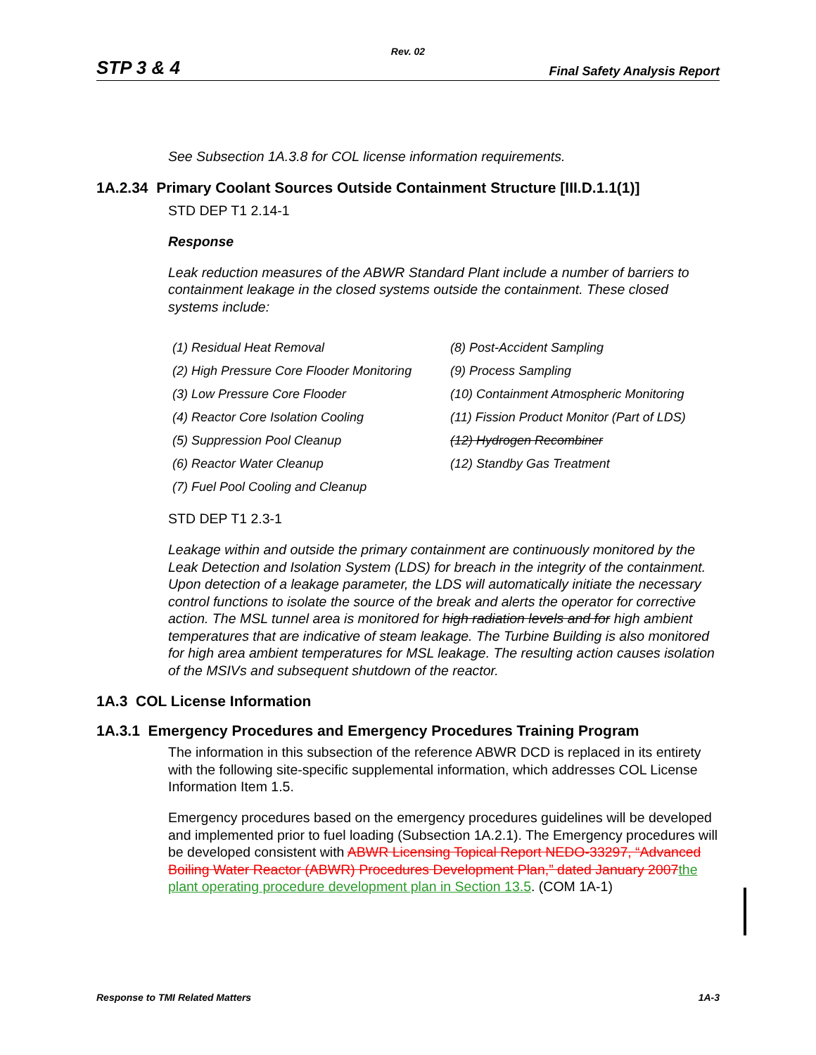Rev. 02
STP 3 & 4 Final Safety Analysis Report
See Subsection 1A.3.8 for COL license information requirements.
1A.2.34 Primary Coolant Sources Outside Containment Structure [III.D.1.1(1)]
STD DEP T1 2.14-1
Response
Leak reduction measures of the ABWR Standard Plant include a number of barriers to containment leakage in the closed systems outside the containment. These closed systems include:
(1) Residual Heat Removal (8) Post-Accident Sampling (2) High Pressure Core Flooder Monitoring (9) Process Sampling (3) Low Pressure Core Flooder (10) Containment Atmospheric Monitoring (4) Reactor Core Isolation Cooling (11) Fission Product Monitor (Part of LDS) (5) Suppression Pool Cleanup (12) Hydrogen Recombiner (6) Reactor Water Cleanup (12) Standby Gas Treatment (7) Fuel Pool Cooling and Cleanup
STD DEP T1 2.3-1
Leakage within and outside the primary containment are continuously monitored by the Leak Detection and Isolation System (LDS) for breach in the integrity of the containment. Upon detection of a leakage parameter, the LDS will automatically initiate the necessary control functions to isolate the source of the break and alerts the operator for corrective action. The MSL tunnel area is monitored for high radiation levels and for high ambient temperatures that are indicative of steam leakage. The Turbine Building is also monitored for high area ambient temperatures for MSL leakage. The resulting action causes isolation of the MSIVs and subsequent shutdown of the reactor.
1A.3 COL License Information
1A.3.1 Emergency Procedures and Emergency Procedures Training Program
The information in this subsection of the reference ABWR DCD is replaced in its entirety with the following site-specific supplemental information, which addresses COL License Information Item 1.5.
Emergency procedures based on the emergency procedures guidelines will be developed and implemented prior to fuel loading (Subsection 1A.2.1). The Emergency procedures will be developed consistent with ABWR Licensing Topical Report NEDO-33297, “Advanced Boiling Water Reactor (ABWR) Procedures Development Plan,” dated January 2007 the plant operating procedure development plan in Section 13.5. (COM 1A-1)
Response to TMI Related Matters 1A-3